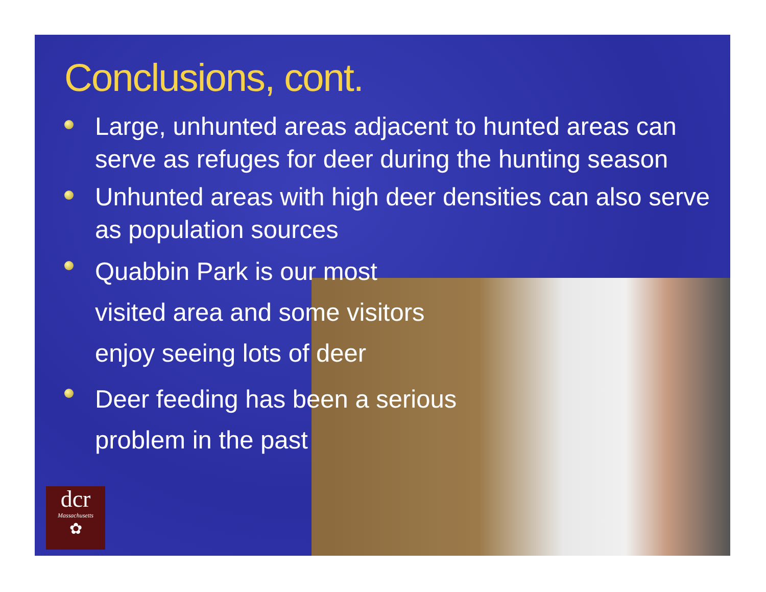Conclusions, cont.
Large, unhunted areas adjacent to hunted areas can serve as refuges for deer during the hunting season
Unhunted areas with high deer densities can also serve as population sources
Quabbin Park is our most
visited area and some visitors
enjoy seeing lots of deer
Deer feeding has been a serious
problem in the past
dcr
Massachusetts
✿